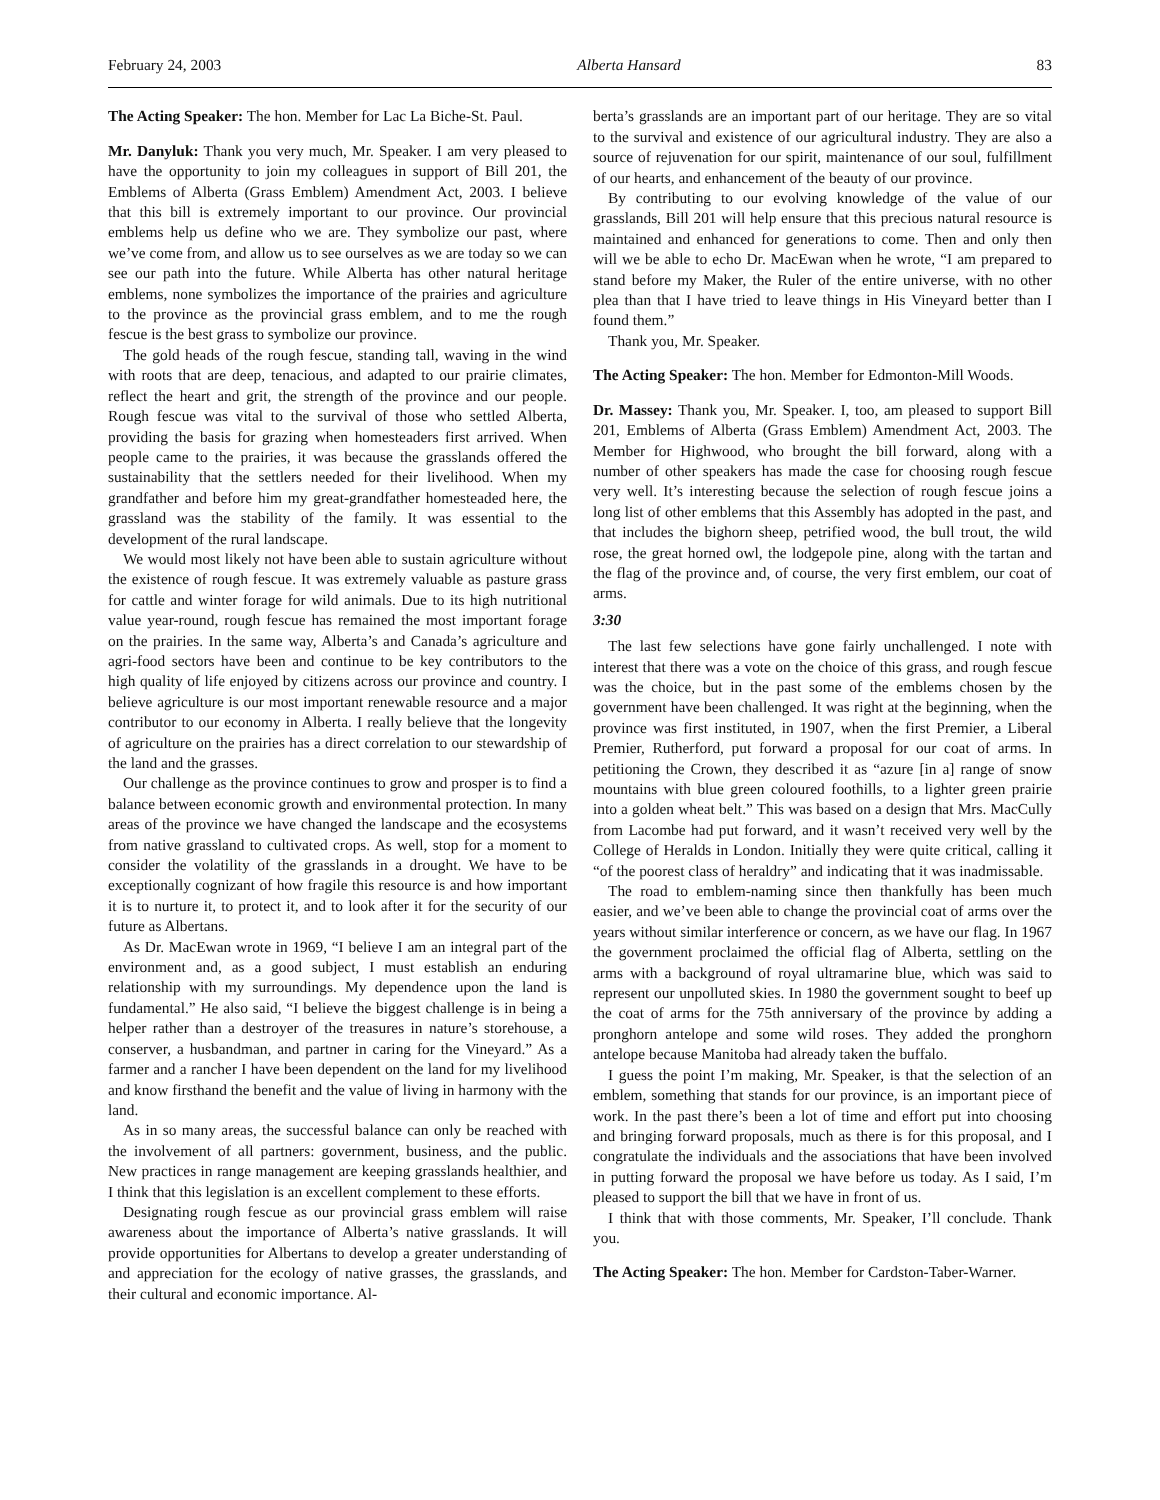February 24, 2003 Alberta Hansard 83
The Acting Speaker: The hon. Member for Lac La Biche-St. Paul.
Mr. Danyluk: Thank you very much, Mr. Speaker. I am very pleased to have the opportunity to join my colleagues in support of Bill 201, the Emblems of Alberta (Grass Emblem) Amendment Act, 2003. I believe that this bill is extremely important to our province. Our provincial emblems help us define who we are. They symbolize our past, where we’ve come from, and allow us to see ourselves as we are today so we can see our path into the future. While Alberta has other natural heritage emblems, none symbolizes the importance of the prairies and agriculture to the province as the provincial grass emblem, and to me the rough fescue is the best grass to symbolize our province.
The gold heads of the rough fescue, standing tall, waving in the wind with roots that are deep, tenacious, and adapted to our prairie climates, reflect the heart and grit, the strength of the province and our people. Rough fescue was vital to the survival of those who settled Alberta, providing the basis for grazing when homesteaders first arrived. When people came to the prairies, it was because the grasslands offered the sustainability that the settlers needed for their livelihood. When my grandfather and before him my great-grandfather homesteaded here, the grassland was the stability of the family. It was essential to the development of the rural landscape.
We would most likely not have been able to sustain agriculture without the existence of rough fescue. It was extremely valuable as pasture grass for cattle and winter forage for wild animals. Due to its high nutritional value year-round, rough fescue has remained the most important forage on the prairies. In the same way, Alberta’s and Canada’s agriculture and agri-food sectors have been and continue to be key contributors to the high quality of life enjoyed by citizens across our province and country. I believe agriculture is our most important renewable resource and a major contributor to our economy in Alberta. I really believe that the longevity of agriculture on the prairies has a direct correlation to our stewardship of the land and the grasses.
Our challenge as the province continues to grow and prosper is to find a balance between economic growth and environmental protection. In many areas of the province we have changed the landscape and the ecosystems from native grassland to cultivated crops. As well, stop for a moment to consider the volatility of the grasslands in a drought. We have to be exceptionally cognizant of how fragile this resource is and how important it is to nurture it, to protect it, and to look after it for the security of our future as Albertans.
As Dr. MacEwan wrote in 1969, “I believe I am an integral part of the environment and, as a good subject, I must establish an enduring relationship with my surroundings. My dependence upon the land is fundamental.” He also said, “I believe the biggest challenge is in being a helper rather than a destroyer of the treasures in nature’s storehouse, a conserver, a husbandman, and partner in caring for the Vineyard.” As a farmer and a rancher I have been dependent on the land for my livelihood and know firsthand the benefit and the value of living in harmony with the land.
As in so many areas, the successful balance can only be reached with the involvement of all partners: government, business, and the public. New practices in range management are keeping grasslands healthier, and I think that this legislation is an excellent complement to these efforts.
Designating rough fescue as our provincial grass emblem will raise awareness about the importance of Alberta’s native grasslands. It will provide opportunities for Albertans to develop a greater understanding of and appreciation for the ecology of native grasses, the grasslands, and their cultural and economic importance. Al-
berta’s grasslands are an important part of our heritage. They are so vital to the survival and existence of our agricultural industry. They are also a source of rejuvenation for our spirit, maintenance of our soul, fulfillment of our hearts, and enhancement of the beauty of our province.
By contributing to our evolving knowledge of the value of our grasslands, Bill 201 will help ensure that this precious natural resource is maintained and enhanced for generations to come. Then and only then will we be able to echo Dr. MacEwan when he wrote, “I am prepared to stand before my Maker, the Ruler of the entire universe, with no other plea than that I have tried to leave things in His Vineyard better than I found them.”
Thank you, Mr. Speaker.
The Acting Speaker: The hon. Member for Edmonton-Mill Woods.
Dr. Massey: Thank you, Mr. Speaker. I, too, am pleased to support Bill 201, Emblems of Alberta (Grass Emblem) Amendment Act, 2003. The Member for Highwood, who brought the bill forward, along with a number of other speakers has made the case for choosing rough fescue very well. It’s interesting because the selection of rough fescue joins a long list of other emblems that this Assembly has adopted in the past, and that includes the bighorn sheep, petrified wood, the bull trout, the wild rose, the great horned owl, the lodgepole pine, along with the tartan and the flag of the province and, of course, the very first emblem, our coat of arms.
3:30
The last few selections have gone fairly unchallenged. I note with interest that there was a vote on the choice of this grass, and rough fescue was the choice, but in the past some of the emblems chosen by the government have been challenged. It was right at the beginning, when the province was first instituted, in 1907, when the first Premier, a Liberal Premier, Rutherford, put forward a proposal for our coat of arms. In petitioning the Crown, they described it as “azure [in a] range of snow mountains with blue green coloured foothills, to a lighter green prairie into a golden wheat belt.” This was based on a design that Mrs. MacCully from Lacombe had put forward, and it wasn’t received very well by the College of Heralds in London. Initially they were quite critical, calling it “of the poorest class of heraldry” and indicating that it was inadmissable.
The road to emblem-naming since then thankfully has been much easier, and we’ve been able to change the provincial coat of arms over the years without similar interference or concern, as we have our flag. In 1967 the government proclaimed the official flag of Alberta, settling on the arms with a background of royal ultramarine blue, which was said to represent our unpolluted skies. In 1980 the government sought to beef up the coat of arms for the 75th anniversary of the province by adding a pronghorn antelope and some wild roses. They added the pronghorn antelope because Manitoba had already taken the buffalo.
I guess the point I’m making, Mr. Speaker, is that the selection of an emblem, something that stands for our province, is an important piece of work. In the past there’s been a lot of time and effort put into choosing and bringing forward proposals, much as there is for this proposal, and I congratulate the individuals and the associations that have been involved in putting forward the proposal we have before us today. As I said, I’m pleased to support the bill that we have in front of us.
I think that with those comments, Mr. Speaker, I’ll conclude. Thank you.
The Acting Speaker: The hon. Member for Cardston-Taber-Warner.